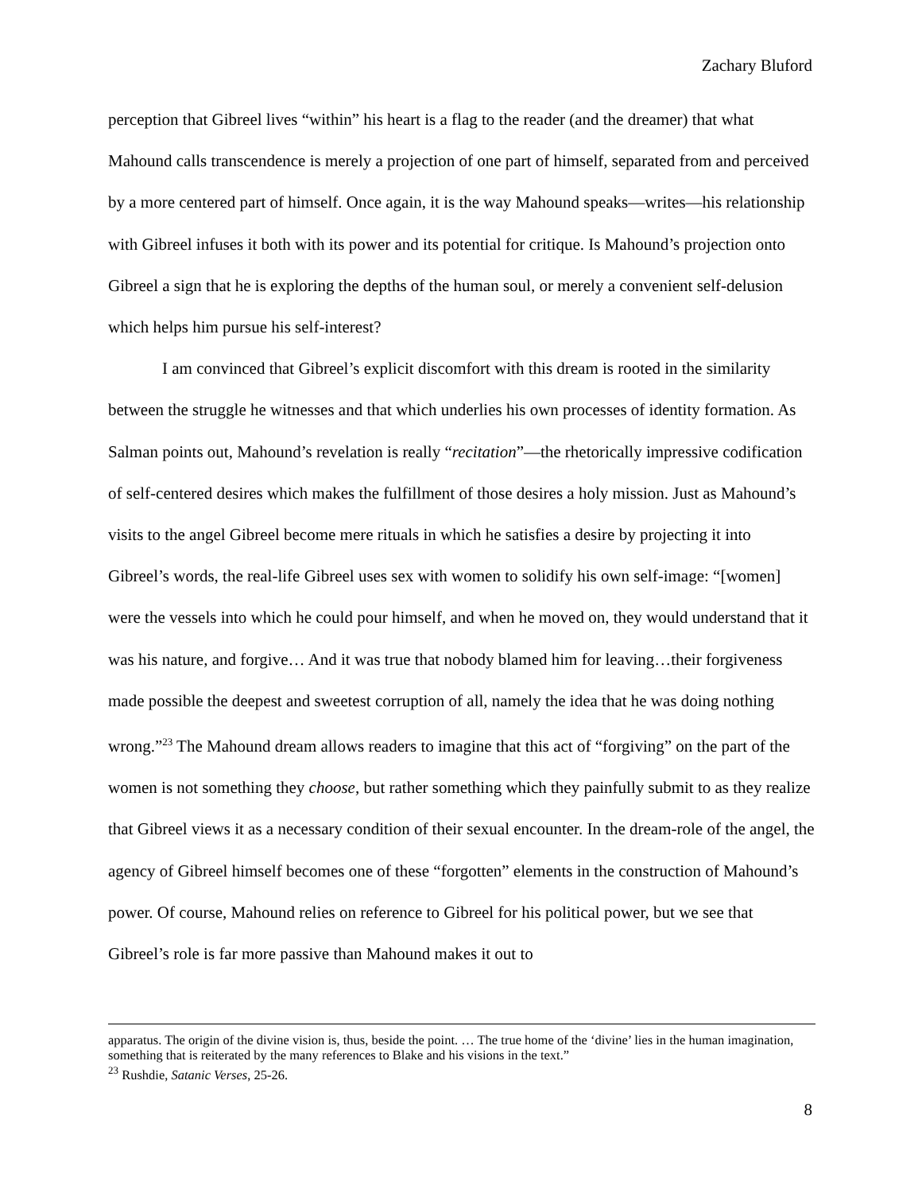Zachary Bluford
perception that Gibreel lives “within” his heart is a flag to the reader (and the dreamer) that what Mahound calls transcendence is merely a projection of one part of himself, separated from and perceived by a more centered part of himself. Once again, it is the way Mahound speaks—writes—his relationship with Gibreel infuses it both with its power and its potential for critique. Is Mahound’s projection onto Gibreel a sign that he is exploring the depths of the human soul, or merely a convenient self-delusion which helps him pursue his self-interest?
I am convinced that Gibreel’s explicit discomfort with this dream is rooted in the similarity between the struggle he witnesses and that which underlies his own processes of identity formation. As Salman points out, Mahound’s revelation is really “recitation”—the rhetorically impressive codification of self-centered desires which makes the fulfillment of those desires a holy mission. Just as Mahound’s visits to the angel Gibreel become mere rituals in which he satisfies a desire by projecting it into Gibreel’s words, the real-life Gibreel uses sex with women to solidify his own self-image: “[women] were the vessels into which he could pour himself, and when he moved on, they would understand that it was his nature, and forgive… And it was true that nobody blamed him for leaving…their forgiveness made possible the deepest and sweetest corruption of all, namely the idea that he was doing nothing wrong.”<sup>23</sup> The Mahound dream allows readers to imagine that this act of “forgiving” on the part of the women is not something they choose, but rather something which they painfully submit to as they realize that Gibreel views it as a necessary condition of their sexual encounter. In the dream-role of the angel, the agency of Gibreel himself becomes one of these “forgotten” elements in the construction of Mahound’s power. Of course, Mahound relies on reference to Gibreel for his political power, but we see that Gibreel’s role is far more passive than Mahound makes it out to
apparatus. The origin of the divine vision is, thus, beside the point. … The true home of the ‘divine’ lies in the human imagination, something that is reiterated by the many references to Blake and his visions in the text.”
<sup>23</sup> Rushdie, Satanic Verses, 25-26.
8